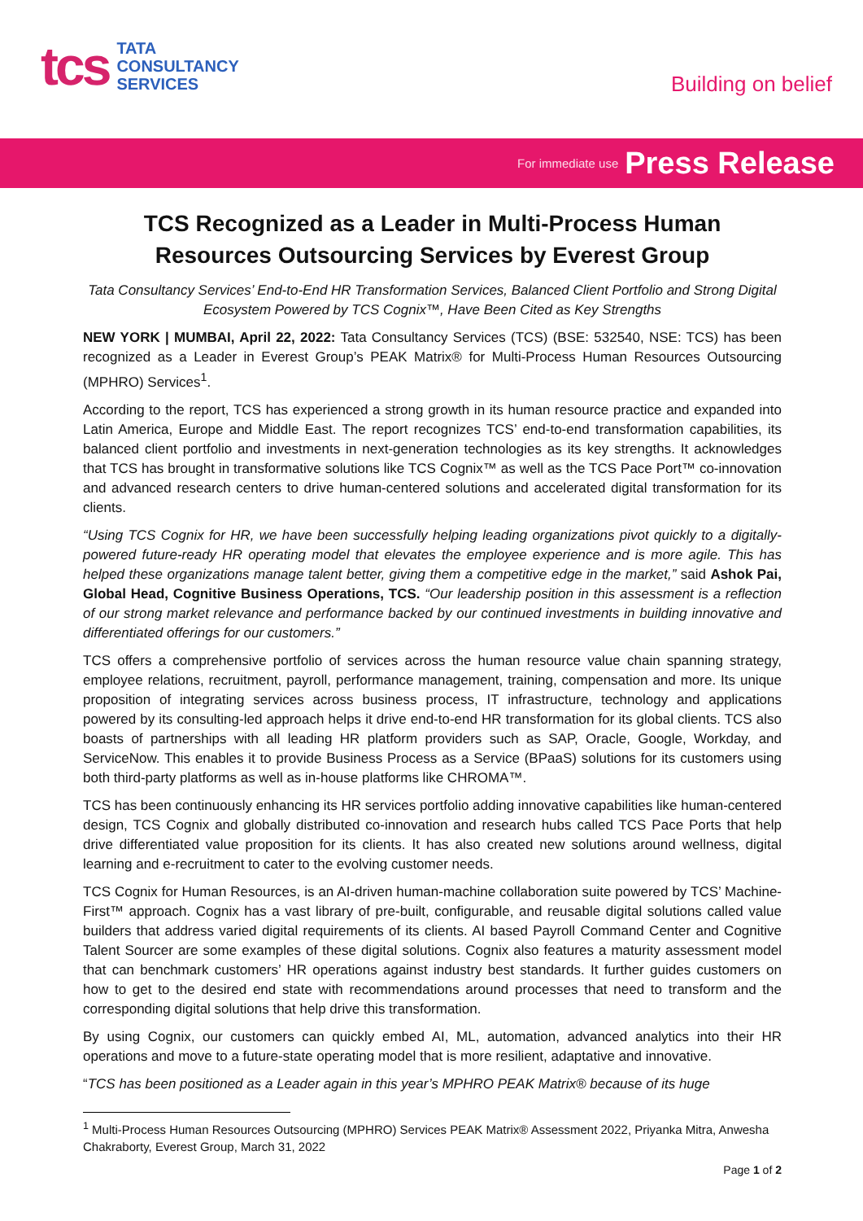tcs
TATA
CONSULTANCY
SERVICES
Building on belief
For immediate use Press Release
TCS Recognized as a Leader in Multi-Process Human Resources Outsourcing Services by Everest Group
Tata Consultancy Services’ End-to-End HR Transformation Services, Balanced Client Portfolio and Strong Digital Ecosystem Powered by TCS Cognix™, Have Been Cited as Key Strengths
NEW YORK | MUMBAI, April 22, 2022: Tata Consultancy Services (TCS) (BSE: 532540, NSE: TCS) has been recognized as a Leader in Everest Group’s PEAK Matrix® for Multi-Process Human Resources Outsourcing (MPHRO) Services<sup>1</sup>.
According to the report, TCS has experienced a strong growth in its human resource practice and expanded into Latin America, Europe and Middle East. The report recognizes TCS’ end-to-end transformation capabilities, its balanced client portfolio and investments in next-generation technologies as its key strengths. It acknowledges that TCS has brought in transformative solutions like TCS Cognix™ as well as the TCS Pace Port™ co-innovation and advanced research centers to drive human-centered solutions and accelerated digital transformation for its clients.
“Using TCS Cognix for HR, we have been successfully helping leading organizations pivot quickly to a digitally-powered future-ready HR operating model that elevates the employee experience and is more agile. This has helped these organizations manage talent better, giving them a competitive edge in the market,” said Ashok Pai, Global Head, Cognitive Business Operations, TCS. “Our leadership position in this assessment is a reflection of our strong market relevance and performance backed by our continued investments in building innovative and differentiated offerings for our customers.”
TCS offers a comprehensive portfolio of services across the human resource value chain spanning strategy, employee relations, recruitment, payroll, performance management, training, compensation and more. Its unique proposition of integrating services across business process, IT infrastructure, technology and applications powered by its consulting-led approach helps it drive end-to-end HR transformation for its global clients. TCS also boasts of partnerships with all leading HR platform providers such as SAP, Oracle, Google, Workday, and ServiceNow. This enables it to provide Business Process as a Service (BPaaS) solutions for its customers using both third-party platforms as well as in-house platforms like CHROMA™.
TCS has been continuously enhancing its HR services portfolio adding innovative capabilities like human-centered design, TCS Cognix and globally distributed co-innovation and research hubs called TCS Pace Ports that help drive differentiated value proposition for its clients. It has also created new solutions around wellness, digital learning and e-recruitment to cater to the evolving customer needs.
TCS Cognix for Human Resources, is an AI-driven human-machine collaboration suite powered by TCS’ Machine-First™ approach. Cognix has a vast library of pre-built, configurable, and reusable digital solutions called value builders that address varied digital requirements of its clients. AI based Payroll Command Center and Cognitive Talent Sourcer are some examples of these digital solutions. Cognix also features a maturity assessment model that can benchmark customers’ HR operations against industry best standards. It further guides customers on how to get to the desired end state with recommendations around processes that need to transform and the corresponding digital solutions that help drive this transformation.
By using Cognix, our customers can quickly embed AI, ML, automation, advanced analytics into their HR operations and move to a future-state operating model that is more resilient, adaptative and innovative.
“TCS has been positioned as a Leader again in this year’s MPHRO PEAK Matrix® because of its huge
<sup>1</sup> Multi-Process Human Resources Outsourcing (MPHRO) Services PEAK Matrix® Assessment 2022, Priyanka Mitra, Anwesha Chakraborty, Everest Group, March 31, 2022
Page 1 of 2